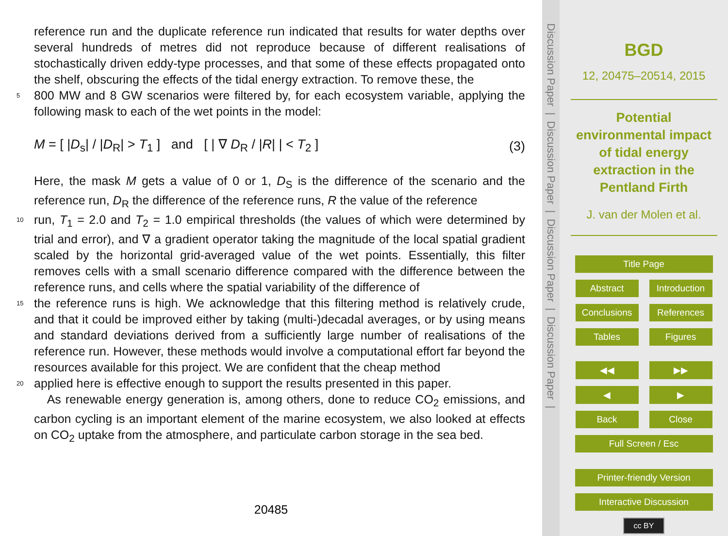reference run and the duplicate reference run indicated that results for water depths over several hundreds of metres did not reproduce because of different realisations of stochastically driven eddy-type processes, and that some of these effects propagated onto the shelf, obscuring the effects of the tidal energy extraction. To remove these, the
5 800 MW and 8 GW scenarios were filtered by, for each ecosystem variable, applying the following mask to each of the wet points in the model:
M = [ |D<sub>s</sub>| / |D<sub>R</sub>| > T<sub>1</sub> ] and [ | ∇ D<sub>R</sub> / |R| | < T<sub>2</sub> ] (3)
Here, the mask M gets a value of 0 or 1, D<sub>S</sub> is the difference of the scenario and the reference run, D<sub>R</sub> the difference of the reference runs, R the value of the reference
10 run, T<sub>1</sub> = 2.0 and T<sub>2</sub> = 1.0 empirical thresholds (the values of which were determined by trial and error), and ∇ a gradient operator taking the magnitude of the local spatial gradient scaled by the horizontal grid-averaged value of the wet points. Essentially, this filter removes cells with a small scenario difference compared with the difference between the reference runs, and cells where the spatial variability of the difference of
15 the reference runs is high. We acknowledge that this filtering method is relatively crude, and that it could be improved either by taking (multi-)decadal averages, or by using means and standard deviations derived from a sufficiently large number of realisations of the reference run. However, these methods would involve a computational effort far beyond the resources available for this project. We are confident that the cheap method
20 applied here is effective enough to support the results presented in this paper.
As renewable energy generation is, among others, done to reduce CO<sub>2</sub> emissions, and carbon cycling is an important element of the marine ecosystem, we also looked at effects on CO<sub>2</sub> uptake from the atmosphere, and particulate carbon storage in the sea bed.
20485
Discussion Paper | Discussion Paper | Discussion Paper | Discussion Paper |
BGD
12, 20475–20514, 2015
Potential
environmental impact
of tidal energy
extraction in the
Pentland Firth
J. van der Molen et al.
Title Page
Abstract Introduction
Conclusions References
Tables Figures
◀◀ ▶▶
◀ ▶
Back Close
Full Screen / Esc
Printer-friendly Version
Interactive Discussion
cc BY